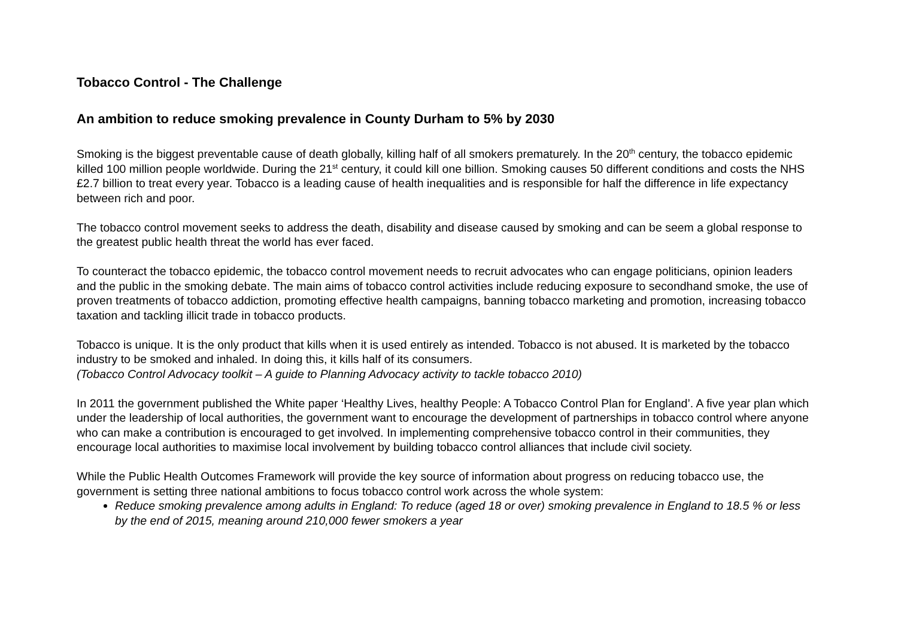Tobacco Control - The Challenge
An ambition to reduce smoking prevalence in County Durham to 5% by 2030
Smoking is the biggest preventable cause of death globally, killing half of all smokers prematurely. In the 20<sup>th</sup> century, the tobacco epidemic killed 100 million people worldwide. During the 21<sup>st</sup> century, it could kill one billion. Smoking causes 50 different conditions and costs the NHS £2.7 billion to treat every year. Tobacco is a leading cause of health inequalities and is responsible for half the difference in life expectancy between rich and poor.
The tobacco control movement seeks to address the death, disability and disease caused by smoking and can be seem a global response to the greatest public health threat the world has ever faced.
To counteract the tobacco epidemic, the tobacco control movement needs to recruit advocates who can engage politicians, opinion leaders and the public in the smoking debate. The main aims of tobacco control activities include reducing exposure to secondhand smoke, the use of proven treatments of tobacco addiction, promoting effective health campaigns, banning tobacco marketing and promotion, increasing tobacco taxation and tackling illicit trade in tobacco products.
Tobacco is unique. It is the only product that kills when it is used entirely as intended. Tobacco is not abused. It is marketed by the tobacco industry to be smoked and inhaled. In doing this, it kills half of its consumers.
(Tobacco Control Advocacy toolkit – A guide to Planning Advocacy activity to tackle tobacco 2010)
In 2011 the government published the White paper ‘Healthy Lives, healthy People: A Tobacco Control Plan for England’. A five year plan which under the leadership of local authorities, the government want to encourage the development of partnerships in tobacco control where anyone who can make a contribution is encouraged to get involved. In implementing comprehensive tobacco control in their communities, they encourage local authorities to maximise local involvement by building tobacco control alliances that include civil society.
While the Public Health Outcomes Framework will provide the key source of information about progress on reducing tobacco use, the government is setting three national ambitions to focus tobacco control work across the whole system:
Reduce smoking prevalence among adults in England: To reduce (aged 18 or over) smoking prevalence in England to 18.5 % or less by the end of 2015, meaning around 210,000 fewer smokers a year